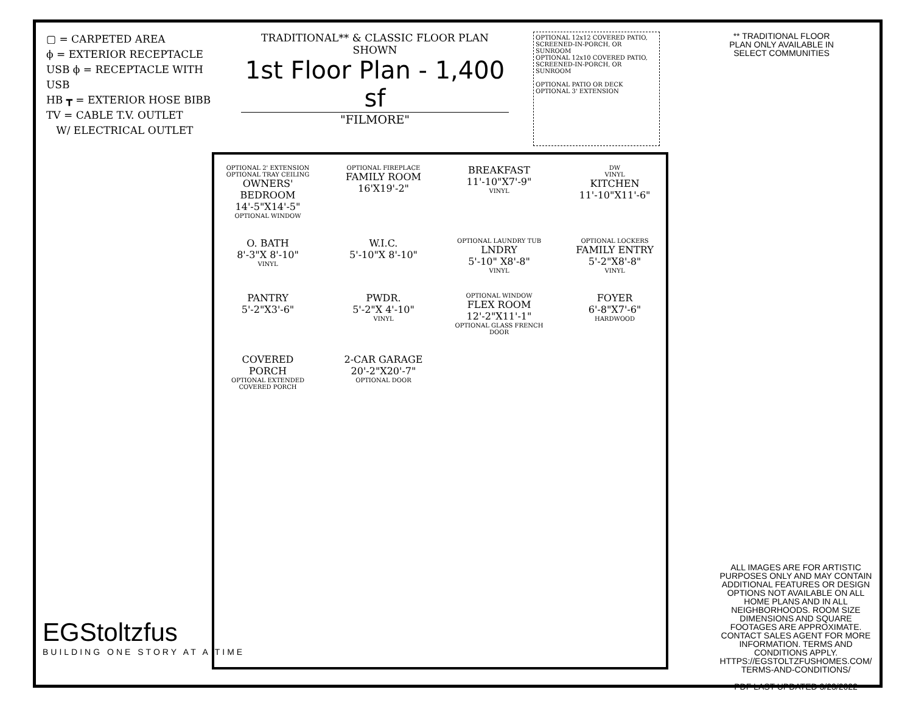▢ = CARPETED AREA
ϕ = EXTERIOR RECEPTACLE
USB ϕ = RECEPTACLE WITH USB
HB ┳ = EXTERIOR HOSE BIBB
TV = CABLE T.V. OUTLET
W/ ELECTRICAL OUTLET
TRADITIONAL** & CLASSIC FLOOR PLAN SHOWN
1st Floor Plan - 1,400 sf
"FILMORE"
OPTIONAL 12x12 COVERED PATIO, SCREENED-IN-PORCH, OR SUNROOM
OPTIONAL 12x10 COVERED PATIO, SCREENED-IN-PORCH, OR SUNROOM
OPTIONAL PATIO OR DECK
OPTIONAL 3' EXTENSION
** TRADITIONAL FLOOR PLAN ONLY AVAILABLE IN SELECT COMMUNITIES
OPTIONAL 2' EXTENSION
OPTIONAL TRAY CEILING
OWNERS' BEDROOM
14'-5"X14'-5"
OPTIONAL WINDOW
OPTIONAL FIREPLACE
FAMILY ROOM
16'X19'-2"
BREAKFAST
11'-10"X7'-9"
VINYL
DW
VINYL
KITCHEN
11'-10"X11'-6"
O. BATH
8'-3"X 8'-10"
VINYL
W.I.C.
5'-10"X 8'-10"
OPTIONAL LAUNDRY TUB
LNDRY
5'-10" X8'-8"
VINYL
OPTIONAL LOCKERS
FAMILY ENTRY
5'-2"X8'-8"
VINYL
PANTRY
5'-2"X3'-6"
PWDR.
5'-2"X 4'-10"
VINYL
OPTIONAL WINDOW
FLEX ROOM
12'-2"X11'-1"
OPTIONAL GLASS FRENCH DOOR
FOYER
6'-8"X7'-6"
HARDWOOD
COVERED
PORCH
OPTIONAL EXTENDED COVERED PORCH
2-CAR GARAGE
20'-2"X20'-7"
OPTIONAL DOOR
EGStoltzfus
BUILDING ONE STORY AT A TIME
ALL IMAGES ARE FOR ARTISTIC PURPOSES ONLY AND MAY CONTAIN ADDITIONAL FEATURES OR DESIGN OPTIONS NOT AVAILABLE ON ALL HOME PLANS AND IN ALL NEIGHBORHOODS. ROOM SIZE DIMENSIONS AND SQUARE FOOTAGES ARE APPROXIMATE. CONTACT SALES AGENT FOR MORE INFORMATION. TERMS AND CONDITIONS APPLY. HTTPS://EGSTOLTZFUSHOMES.COM/ TERMS-AND-CONDITIONS/
PDF LAST UPDATED 3/23/2022